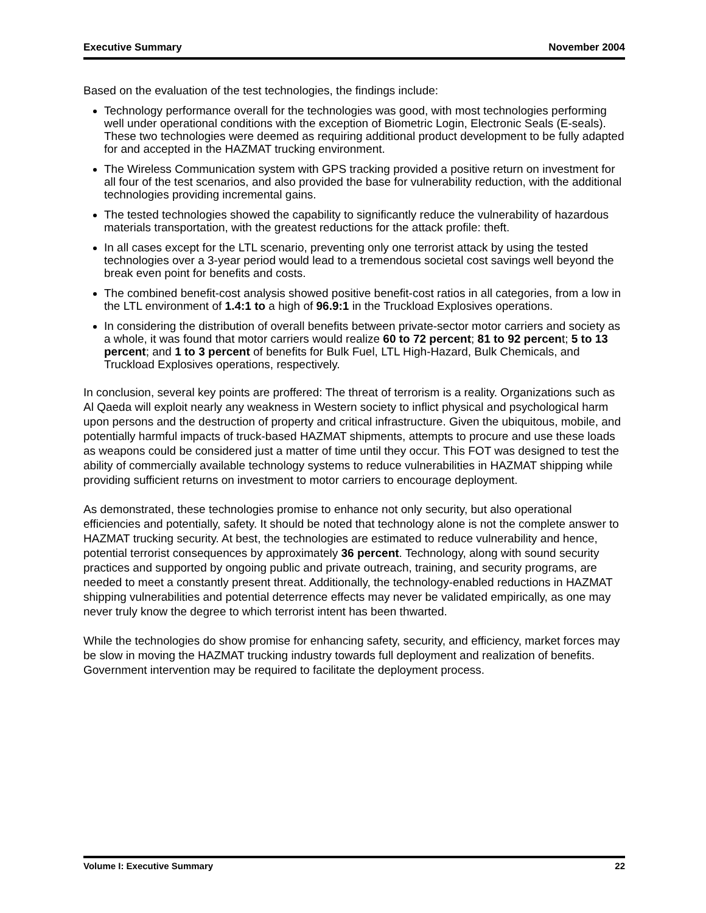Executive Summary November 2004
Based on the evaluation of the test technologies, the findings include:
Technology performance overall for the technologies was good, with most technologies performing well under operational conditions with the exception of Biometric Login, Electronic Seals (E-seals). These two technologies were deemed as requiring additional product development to be fully adapted for and accepted in the HAZMAT trucking environment.
The Wireless Communication system with GPS tracking provided a positive return on investment for all four of the test scenarios, and also provided the base for vulnerability reduction, with the additional technologies providing incremental gains.
The tested technologies showed the capability to significantly reduce the vulnerability of hazardous materials transportation, with the greatest reductions for the attack profile: theft.
In all cases except for the LTL scenario, preventing only one terrorist attack by using the tested technologies over a 3-year period would lead to a tremendous societal cost savings well beyond the break even point for benefits and costs.
The combined benefit-cost analysis showed positive benefit-cost ratios in all categories, from a low in the LTL environment of 1.4:1 to a high of 96.9:1 in the Truckload Explosives operations.
In considering the distribution of overall benefits between private-sector motor carriers and society as a whole, it was found that motor carriers would realize 60 to 72 percent; 81 to 92 percent; 5 to 13 percent; and 1 to 3 percent of benefits for Bulk Fuel, LTL High-Hazard, Bulk Chemicals, and Truckload Explosives operations, respectively.
In conclusion, several key points are proffered: The threat of terrorism is a reality. Organizations such as Al Qaeda will exploit nearly any weakness in Western society to inflict physical and psychological harm upon persons and the destruction of property and critical infrastructure. Given the ubiquitous, mobile, and potentially harmful impacts of truck-based HAZMAT shipments, attempts to procure and use these loads as weapons could be considered just a matter of time until they occur. This FOT was designed to test the ability of commercially available technology systems to reduce vulnerabilities in HAZMAT shipping while providing sufficient returns on investment to motor carriers to encourage deployment.
As demonstrated, these technologies promise to enhance not only security, but also operational efficiencies and potentially, safety. It should be noted that technology alone is not the complete answer to HAZMAT trucking security. At best, the technologies are estimated to reduce vulnerability and hence, potential terrorist consequences by approximately 36 percent. Technology, along with sound security practices and supported by ongoing public and private outreach, training, and security programs, are needed to meet a constantly present threat. Additionally, the technology-enabled reductions in HAZMAT shipping vulnerabilities and potential deterrence effects may never be validated empirically, as one may never truly know the degree to which terrorist intent has been thwarted.
While the technologies do show promise for enhancing safety, security, and efficiency, market forces may be slow in moving the HAZMAT trucking industry towards full deployment and realization of benefits. Government intervention may be required to facilitate the deployment process.
Volume I: Executive Summary 22